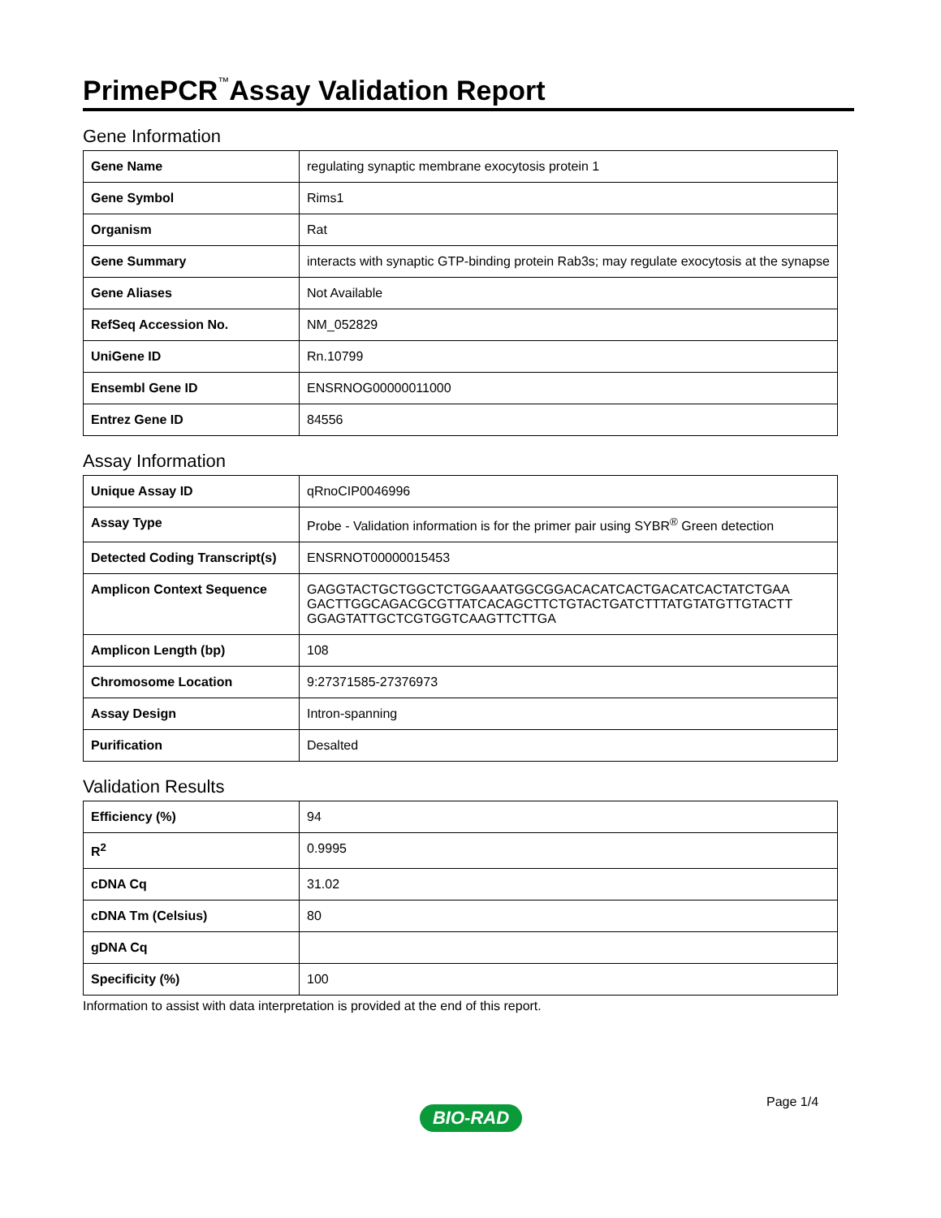PrimePCR<sup>™</sup>Assay Validation Report
Gene Information
| Gene Name | regulating synaptic membrane exocytosis protein 1 |
| Gene Symbol | Rims1 |
| Organism | Rat |
| Gene Summary | interacts with synaptic GTP-binding protein Rab3s; may regulate exocytosis at the synapse |
| Gene Aliases | Not Available |
| RefSeq Accession No. | NM_052829 |
| UniGene ID | Rn.10799 |
| Ensembl Gene ID | ENSRNOG00000011000 |
| Entrez Gene ID | 84556 |
Assay Information
| Unique Assay ID | qRnoCIP0046996 |
| Assay Type | Probe - Validation information is for the primer pair using SYBR<sup>®</sup> Green detection |
| Detected Coding Transcript(s) | ENSRNOT00000015453 |
| Amplicon Context Sequence | GAGGTACTGCTGGCTCTGGAAATGGCGGACACATCACTGACATCACTATCTGAA GACTTGGCAGACGCGTTATCACAGCTTCTGTACTGATCTTTATGTATGTTGTACTT GGAGTATTGCTCGTGGTCAAGTTCTTGA |
| Amplicon Length (bp) | 108 |
| Chromosome Location | 9:27371585-27376973 |
| Assay Design | Intron-spanning |
| Purification | Desalted |
Validation Results
| Efficiency (%) | 94 |
| R<sup>2</sup> | 0.9995 |
| cDNA Cq | 31.02 |
| cDNA Tm (Celsius) | 80 |
| gDNA Cq | |
| Specificity (%) | 100 |
Information to assist with data interpretation is provided at the end of this report.
Page 1/4
BIO-RAD